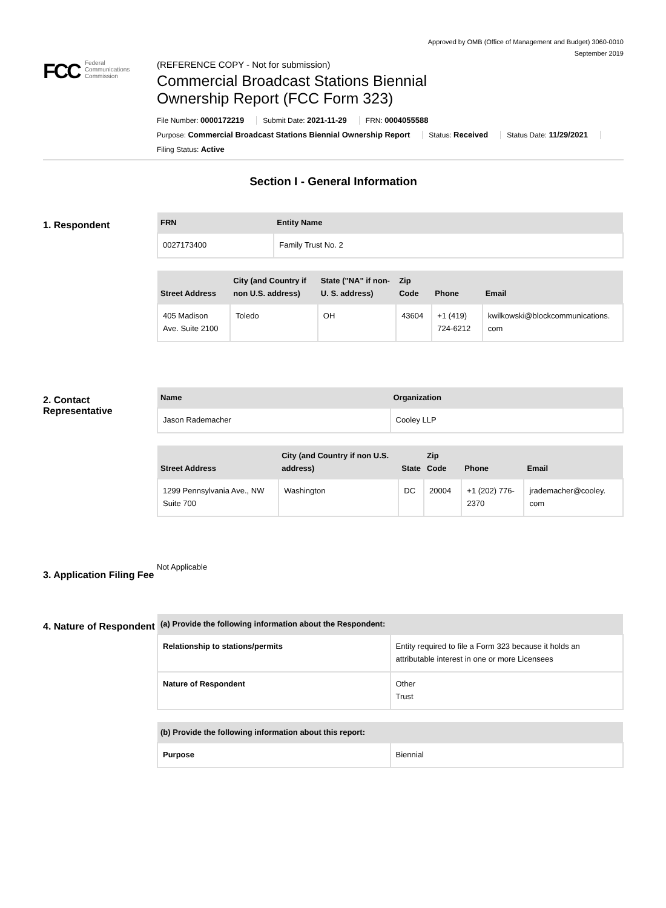Approved by OMB (Office of Management and Budget) 3060-0010
September 2019
FCC
Federal
Communications
Commission
(REFERENCE COPY - Not for submission)
Commercial Broadcast Stations Biennial
Ownership Report (FCC Form 323)
File Number: 0000172219 Submit Date: 2021-11-29 FRN: 0004055588
Purpose: Commercial Broadcast Stations Biennial Ownership Report Status: Received Status Date: 11/29/2021
Filing Status: Active
Section I - General Information
1. Respondent
| FRN | Entity Name |
| --- | --- |
| 0027173400 | Family Trust No. 2 |
| Street Address | City (and Country if non U.S. address) | State ("NA" if non-U. S. address) | Zip Code | Phone | Email |
| --- | --- | --- | --- | --- | --- |
| 405 Madison Ave. Suite 2100 | Toledo | OH | 43604 | +1 (419) 724-6212 | kwilkowski@blockcommunications. com |
2. Contact Representative
| Name | Organization |
| --- | --- |
| Jason Rademacher | Cooley LLP |
| Street Address | City (and Country if non U.S. address) | State | Zip Code | Phone | Email |
| --- | --- | --- | --- | --- | --- |
| 1299 Pennsylvania Ave., NW Suite 700 | Washington | DC | 20004 | +1 (202) 776-2370 | jrademacher@cooley. com |
3. Application Filing Fee
Not Applicable
4. Nature of Respondent
| (a) Provide the following information about the Respondent: | |
| --- | --- |
| Relationship to stations/permits | Entity required to file a Form 323 because it holds an attributable interest in one or more Licensees |
| Nature of Respondent | Other Trust |
| (b) Provide the following information about this report: | |
| --- | --- |
| Purpose | Biennial |